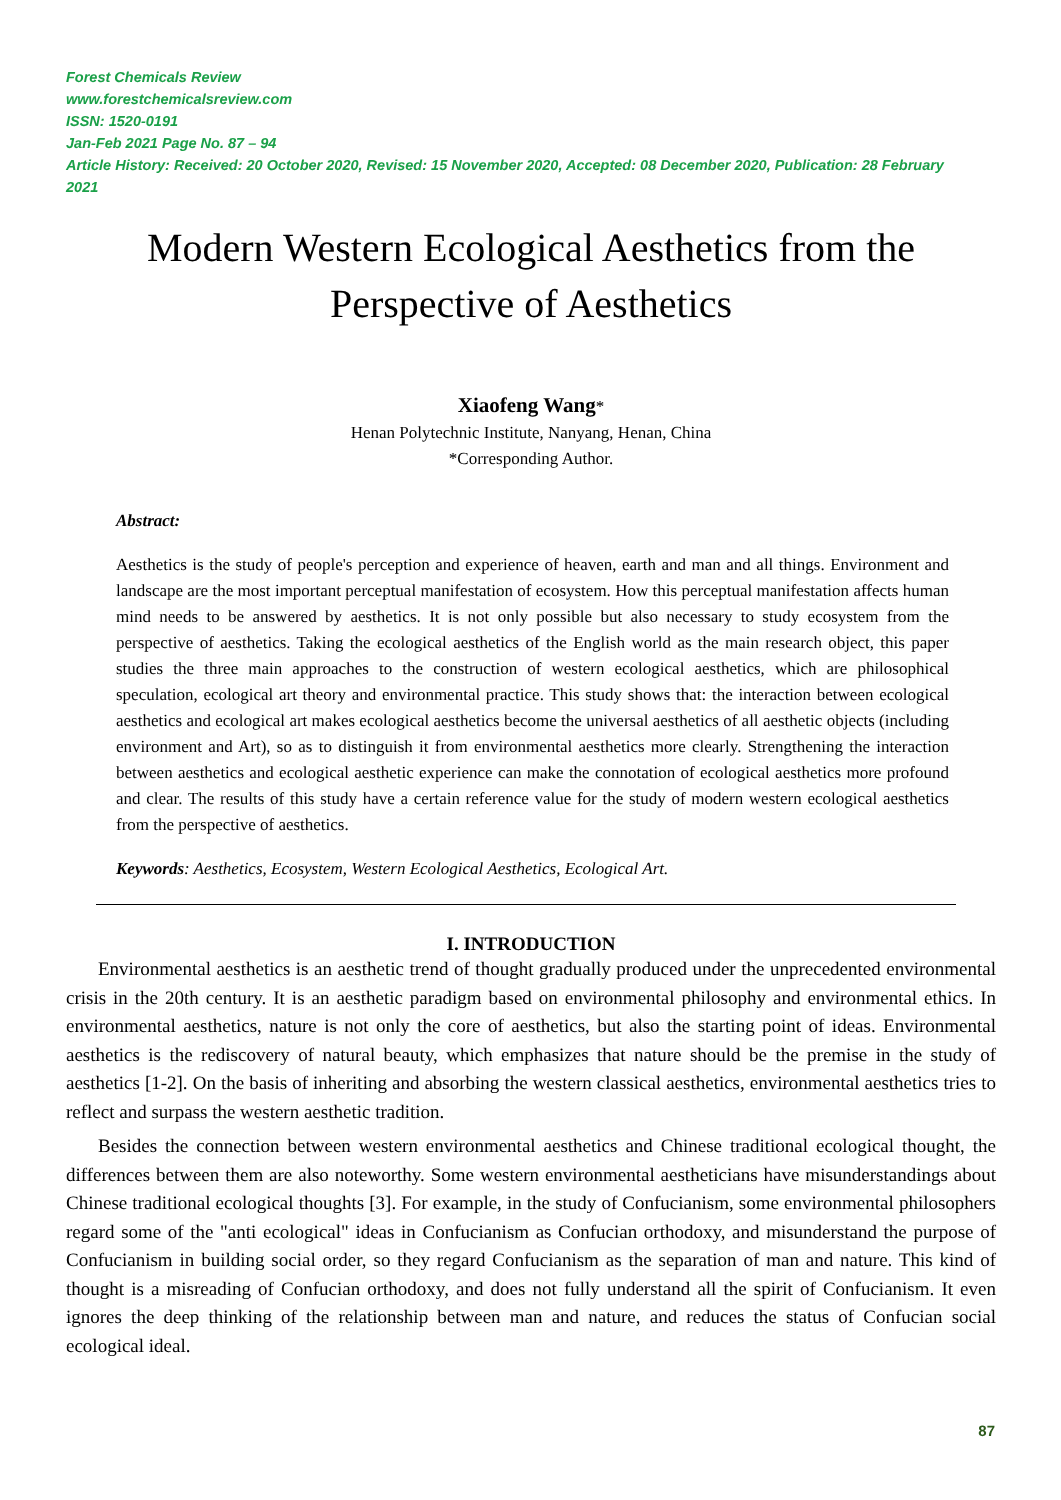Forest Chemicals Review
www.forestchemicalsreview.com
ISSN: 1520-0191
Jan-Feb 2021 Page No. 87 – 94
Article History: Received: 20 October 2020, Revised: 15 November 2020, Accepted: 08 December 2020, Publication: 28 February 2021
Modern Western Ecological Aesthetics from the
Perspective of Aesthetics
Xiaofeng Wang*
Henan Polytechnic Institute, Nanyang, Henan, China
*Corresponding Author.
Abstract:
Aesthetics is the study of people's perception and experience of heaven, earth and man and all things. Environment and landscape are the most important perceptual manifestation of ecosystem. How this perceptual manifestation affects human mind needs to be answered by aesthetics. It is not only possible but also necessary to study ecosystem from the perspective of aesthetics. Taking the ecological aesthetics of the English world as the main research object, this paper studies the three main approaches to the construction of western ecological aesthetics, which are philosophical speculation, ecological art theory and environmental practice. This study shows that: the interaction between ecological aesthetics and ecological art makes ecological aesthetics become the universal aesthetics of all aesthetic objects (including environment and Art), so as to distinguish it from environmental aesthetics more clearly. Strengthening the interaction between aesthetics and ecological aesthetic experience can make the connotation of ecological aesthetics more profound and clear. The results of this study have a certain reference value for the study of modern western ecological aesthetics from the perspective of aesthetics.
Keywords: Aesthetics, Ecosystem, Western Ecological Aesthetics, Ecological Art.
I. INTRODUCTION
Environmental aesthetics is an aesthetic trend of thought gradually produced under the unprecedented environmental crisis in the 20th century. It is an aesthetic paradigm based on environmental philosophy and environmental ethics. In environmental aesthetics, nature is not only the core of aesthetics, but also the starting point of ideas. Environmental aesthetics is the rediscovery of natural beauty, which emphasizes that nature should be the premise in the study of aesthetics [1-2]. On the basis of inheriting and absorbing the western classical aesthetics, environmental aesthetics tries to reflect and surpass the western aesthetic tradition.
Besides the connection between western environmental aesthetics and Chinese traditional ecological thought, the differences between them are also noteworthy. Some western environmental aestheticians have misunderstandings about Chinese traditional ecological thoughts [3]. For example, in the study of Confucianism, some environmental philosophers regard some of the "anti ecological" ideas in Confucianism as Confucian orthodoxy, and misunderstand the purpose of Confucianism in building social order, so they regard Confucianism as the separation of man and nature. This kind of thought is a misreading of Confucian orthodoxy, and does not fully understand all the spirit of Confucianism. It even ignores the deep thinking of the relationship between man and nature, and reduces the status of Confucian social ecological ideal.
87